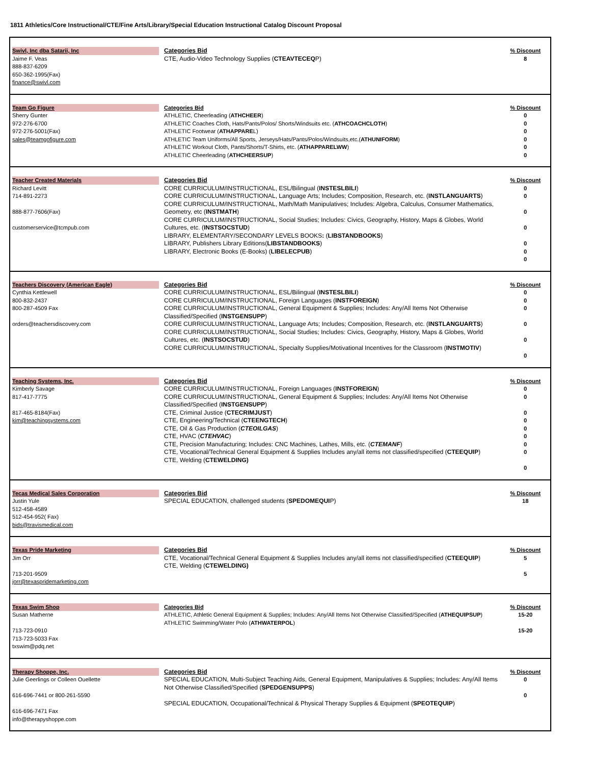1811 Athletics/Core Instructional/CTE/Fine Arts/Library/Special Education Instructional Catalog Discount Proposal
| Swivl, Inc dba Satarii, Inc Jaime F. Veas 888-837-6209 650-362-1995(Fax) finance@swivl.com | Categories Bid CTE, Audio-Video Technology Supplies ( CTEAVTECEQ P) | % Discount 8 |
| Team Go Figure Sherry Gunter 972-276-6700 972-276-5001(Fax) sales@teamgofigure.com | Categories Bid ATHLETIC, Cheerleading ( ATHCHEER ) ATHLETIC Coaches Cloth, Hats/Pants/Polos/ Shorts/Windsuits etc. ( ATHCOACHCLOTH ) ATHLETIC Footwear ( ATHAPPARE L) ATHLETIC Team Uniforms/All Sports, Jerseys/Hats/Pants/Polos/Windsuits,etc.( ATHUNIFORM ) ATHLETIC Workout Cloth, Pants/Shorts/T-Shirts, etc. ( ATHAPPARELWW ) ATHLETIC Cheerleading ( ATHCHEERSUP ) | % Discount 0 0 0 0 0 0 |
| Teacher Created Materials Richard Levitt 714-891-2273 888-877-7606(Fax) customerservice@tcmpub.com | Categories Bid CORE CURRICULUM/INSTRUCTIONAL, ESL/Bilingual ( INSTESLBILI ) CORE CURRICULUM/INSTRUCTIONAL, Language Arts; Includes; Composition, Research, etc. ( INSTLANGUARTS ) CORE CURRICULUM/INSTRUCTIONAL, Math/Math Manipulatives; Includes: Algebra, Calculus, Consumer Mathematics, Geometry, etc ( INSTMATH ) CORE CURRICULUM/INSTRUCTIONAL, Social Studies; Includes: Civics, Geography, History, Maps & Globes, World Cultures, etc. ( INSTSOCSTUD ) LIBRARY, ELEMENTARY/SECONDARY LEVELS BOOKS : ( LIBSTANDBOOKS ) LIBRARY, Publishers Library Editions( LIBSTANDBOOKS ) LIBRARY, Electronic Books (E-Books) ( LIBELECPUB ) | % Discount 0 0 0 0 0 0 0 |
| Teachers Discovery (American Eagle) Cynthia Kettlewell 800-832-2437 800-287-4509 Fax orders@teachersdiscovery.com | Categories Bid CORE CURRICULUM/INSTRUCTIONAL, ESL/Bilingual ( INSTESLBILI ) CORE CURRICULUM/INSTRUCTIONAL, Foreign Languages ( INSTFOREIGN ) CORE CURRICULUM/INSTRUCTIONAL, General Equipment & Supplies; Includes: Any/All Items Not Otherwise Classified/Specified ( INSTGENSUPP ) CORE CURRICULUM/INSTRUCTIONAL, Language Arts; Includes; Composition, Research, etc. ( INSTLANGUARTS ) CORE CURRICULUM/INSTRUCTIONAL, Social Studies; Includes: Civics, Geography, History, Maps & Globes, World Cultures, etc. ( INSTSOCSTUD ) CORE CURRICULUM/INSTRUCTIONAL, Specialty Supplies/Motivational Incentives for the Classroom ( INSTMOTIV ) | % Discount 0 0 0 0 0 0 |
| Teaching Systems, Inc. Kimberly Savage 817-417-7775 817-465-8184(Fax) kim@teachingsystems.com | Categories Bid CORE CURRICULUM/INSTRUCTIONAL, Foreign Languages ( INSTFOREIGN ) CORE CURRICULUM/INSTRUCTIONAL, General Equipment & Supplies; Includes: Any/All Items Not Otherwise Classified/Specified ( INSTGENSUPP ) CTE, Criminal Justice ( CTECRIMJUST ) CTE, Engineering/Technical ( CTEENGTECH ) CTE, Oil & Gas Production ( CTEOILGAS ) CTE, HVAC ( CTEHVAC ) CTE, Precision Manufacturing; Includes: CNC Machines, Lathes, Mills, etc. ( CTEMANF ) CTE, Vocational/Technical General Equipment & Supplies Includes any/all items not classified/specified ( CTEEQUIP ) CTE, Welding ( CTEWELDING) | % Discount 0 0 0 0 0 0 0 0 0 |
| Tecas Medical Sales Corporation Justin Yule 512-458-4589 512-454-952( Fax) bids@travismedical.com | Categories Bid SPECIAL EDUCATION, challenged students ( SPEDOMEQUI P) | % Discount 18 |
| Texas Pride Marketing Jim Orr 713-201-9509 jorr@texaspridemarketing.com | Categories Bid CTE, Vocational/Technical General Equipment & Supplies Includes any/all items not classified/specified ( CTEEQUIP ) CTE, Welding ( CTEWELDING) | % Discount 5 5 |
| Texas Swim Shop Susan Matherne 713-723-0910 713-723-5033 Fax txswim@pdq.net | Categories Bid ATHLETIC, Athletic General Equipment & Supplies; Includes: Any/All Items Not Otherwise Classified/Specified ( ATHEQUIPSUP ) ATHLETIC Swimming/Water Polo ( ATHWATERPOL ) | % Discount 15-20 15-20 |
| Therapy Shoppe, Inc. Julie Geerlings or Colleen Ouellette 616-696-7441 or 800-261-5590 616-696-7471 Fax info@therapyshoppe.com | Categories Bid SPECIAL EDUCATION, Multi-Subject Teaching Aids, General Equipment, Manipulatives & Supplies; Includes: Any/All Items Not Otherwise Classified/Specified ( SPEDGENSUPPS ) SPECIAL EDUCATION, Occupational/Technical & Physical Therapy Supplies & Equipment ( SPEOTEQUIP ) | % Discount 0 0 |